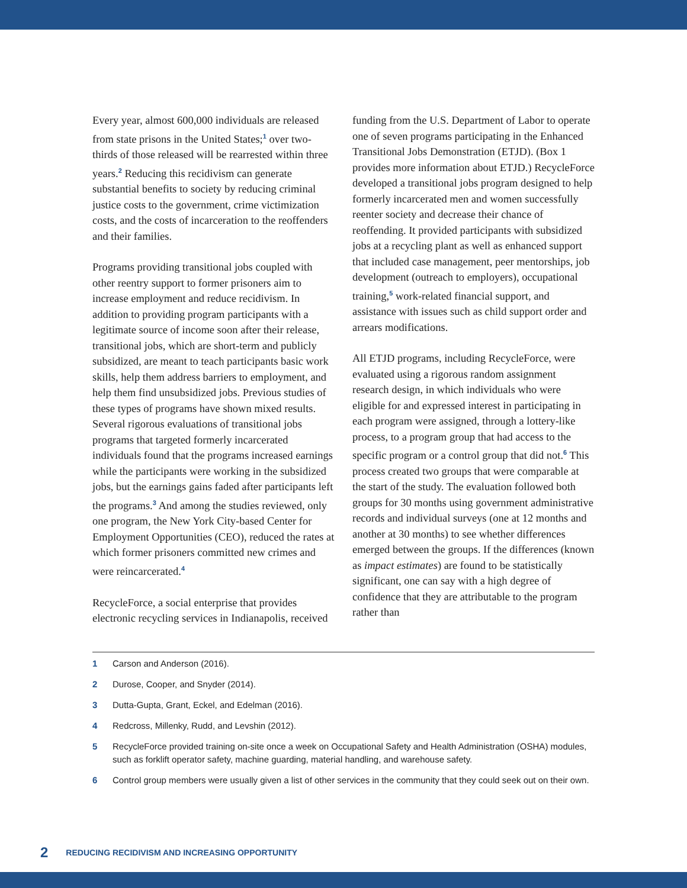Every year, almost 600,000 individuals are released from state prisons in the United States;<sup>1</sup> over two-thirds of those released will be rearrested within three years.<sup>2</sup> Reducing this recidivism can generate substantial benefits to society by reducing criminal justice costs to the government, crime victimization costs, and the costs of incarceration to the reoffenders and their families.
Programs providing transitional jobs coupled with other reentry support to former prisoners aim to increase employment and reduce recidivism. In addition to providing program participants with a legitimate source of income soon after their release, transitional jobs, which are short-term and publicly subsidized, are meant to teach participants basic work skills, help them address barriers to employment, and help them find unsubsidized jobs. Previous studies of these types of programs have shown mixed results. Several rigorous evaluations of transitional jobs programs that targeted formerly incarcerated individuals found that the programs increased earnings while the participants were working in the subsidized jobs, but the earnings gains faded after participants left the programs.<sup>3</sup> And among the studies reviewed, only one program, the New York City-based Center for Employment Opportunities (CEO), reduced the rates at which former prisoners committed new crimes and were reincarcerated.<sup>4</sup>
RecycleForce, a social enterprise that provides electronic recycling services in Indianapolis, received funding from the U.S. Department of Labor to operate one of seven programs participating in the Enhanced Transitional Jobs Demonstration (ETJD). (Box 1 provides more information about ETJD.) RecycleForce developed a transitional jobs program designed to help formerly incarcerated men and women successfully reenter society and decrease their chance of reoffending. It provided participants with subsidized jobs at a recycling plant as well as enhanced support that included case management, peer mentorships, job development (outreach to employers), occupational training,<sup>5</sup> work-related financial support, and assistance with issues such as child support order and arrears modifications.
All ETJD programs, including RecycleForce, were evaluated using a rigorous random assignment research design, in which individuals who were eligible for and expressed interest in participating in each program were assigned, through a lottery-like process, to a program group that had access to the specific program or a control group that did not.<sup>6</sup> This process created two groups that were comparable at the start of the study. The evaluation followed both groups for 30 months using government administrative records and individual surveys (one at 12 months and another at 30 months) to see whether differences emerged between the groups. If the differences (known as impact estimates) are found to be statistically significant, one can say with a high degree of confidence that they are attributable to the program rather than
1 Carson and Anderson (2016).
2 Durose, Cooper, and Snyder (2014).
3 Dutta-Gupta, Grant, Eckel, and Edelman (2016).
4 Redcross, Millenky, Rudd, and Levshin (2012).
5 RecycleForce provided training on-site once a week on Occupational Safety and Health Administration (OSHA) modules, such as forklift operator safety, machine guarding, material handling, and warehouse safety.
6 Control group members were usually given a list of other services in the community that they could seek out on their own.
2 REDUCING RECIDIVISM AND INCREASING OPPORTUNITY